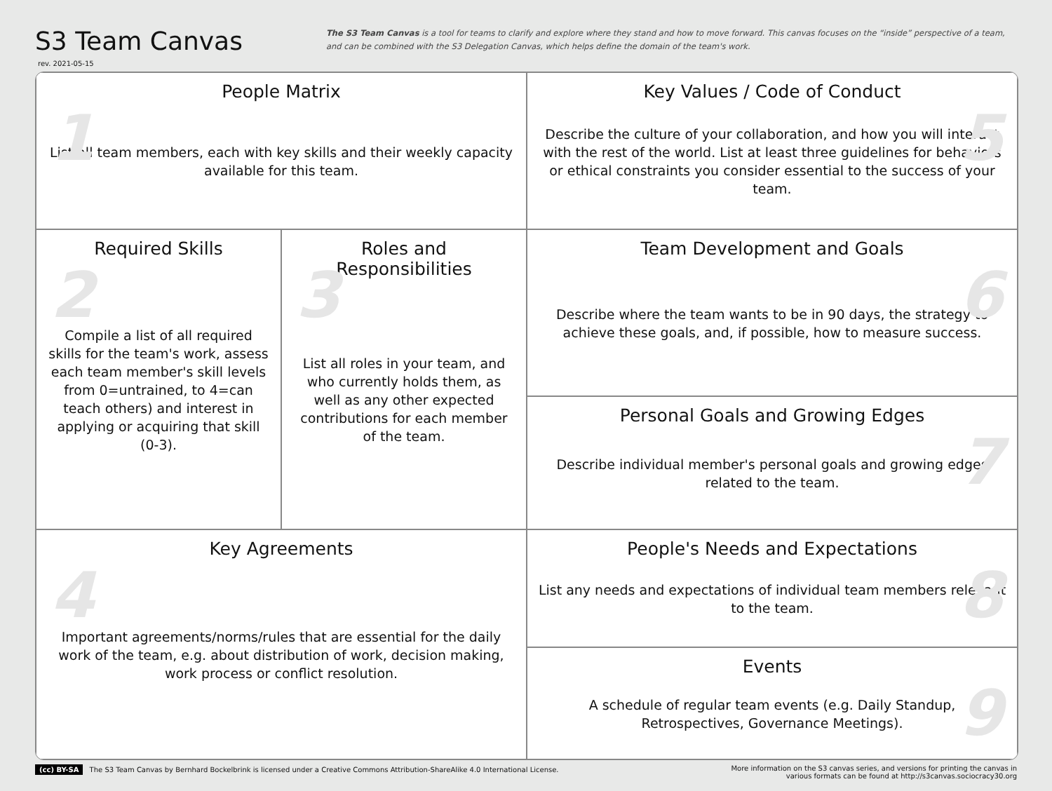S3 Team Canvas
rev. 2021-05-15
The S3 Team Canvas is a tool for teams to clarify and explore where they stand and how to move forward. This canvas focuses on the “inside” perspective of a team, and can be combined with the S3 Delegation Canvas, which helps define the domain of the team's work.
1
People Matrix
List all team members, each with key skills and their weekly capacity available for this team.
5
Key Values / Code of Conduct
Describe the culture of your collaboration, and how you will interact with the rest of the world. List at least three guidelines for behaviors or ethical constraints you consider essential to the success of your team.
2
Required Skills
Compile a list of all required skills for the team's work, assess each team member's skill levels from 0=untrained, to 4=can teach others) and interest in applying or acquiring that skill (0-3).
3
Roles and Responsibilities
List all roles in your team, and who currently holds them, as well as any other expected contributions for each member of the team.
6
Team Development and Goals
Describe where the team wants to be in 90 days, the strategy to achieve these goals, and, if possible, how to measure success.
7
Personal Goals and Growing Edges
Describe individual member's personal goals and growing edges related to the team.
4
Key Agreements
Important agreements/norms/rules that are essential for the daily work of the team, e.g. about distribution of work, decision making, work process or conflict resolution.
8
People's Needs and Expectations
List any needs and expectations of individual team members relevant to the team.
9
Events
A schedule of regular team events (e.g. Daily Standup, Retrospectives, Governance Meetings).
(cc) BY-SA The S3 Team Canvas by Bernhard Bockelbrink is licensed under a Creative Commons Attribution-ShareAlike 4.0 International License.
More information on the S3 canvas series, and versions for printing the canvas in
various formats can be found at http://s3canvas.sociocracy30.org